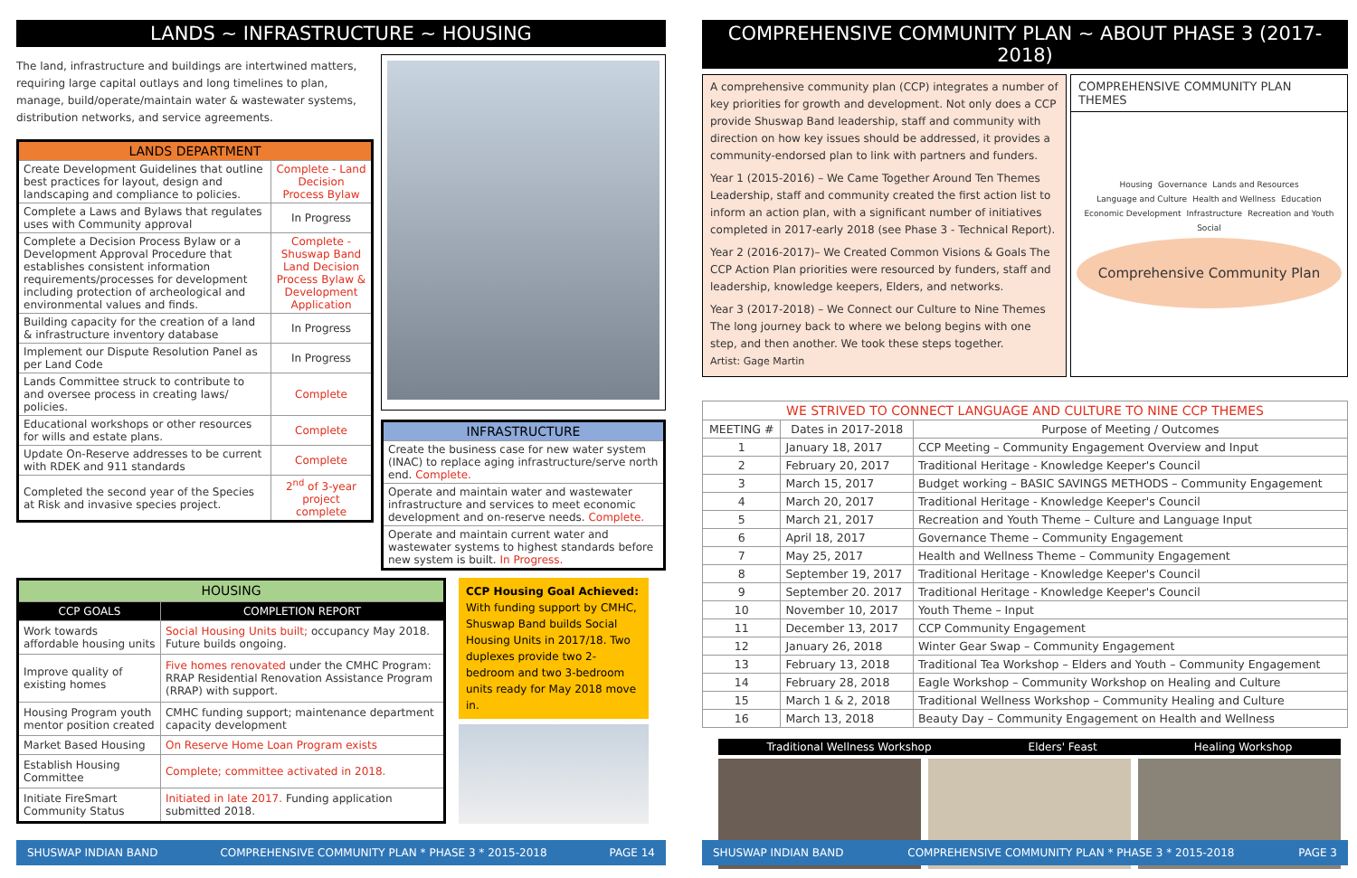LANDS ~ INFRASTRUCTURE ~ HOUSING
The land, infrastructure and buildings are intertwined matters, requiring large capital outlays and long timelines to plan, manage, build/operate/maintain water & wastewater systems, distribution networks, and service agreements.
| LANDS DEPARTMENT | |
| --- | --- |
| Create Development Guidelines that outline best practices for layout, design and landscaping and compliance to policies. | Complete - Land Decision Process Bylaw |
| Complete a Laws and Bylaws that regulates uses with Community approval | In Progress |
| Complete a Decision Process Bylaw or a Development Approval Procedure that establishes consistent information requirements/processes for development including protection of archeological and environmental values and finds. | Complete - Shuswap Band Land Decision Process Bylaw & Development Application |
| Building capacity for the creation of a land & infrastructure inventory database | In Progress |
| Implement our Dispute Resolution Panel as per Land Code | In Progress |
| Lands Committee struck to contribute to and oversee process in creating laws/ policies. | Complete |
| Educational workshops or other resources for wills and estate plans. | Complete |
| Update On-Reserve addresses to be current with RDEK and 911 standards | Complete |
| Completed the second year of the Species at Risk and invasive species project. | 2<sup>nd</sup> of 3-year project complete |
| INFRASTRUCTURE |
| --- |
| Create the business case for new water system (INAC) to replace aging infrastructure/serve north end. Complete. |
| Operate and maintain water and wastewater infrastructure and services to meet economic development and on-reserve needs. Complete. |
| Operate and maintain current water and wastewater systems to highest standards before new system is built. In Progress. |
| HOUSING | |
| --- | --- |
| CCP GOALS | COMPLETION REPORT |
| Work towards affordable housing units | Social Housing Units built; occupancy May 2018. Future builds ongoing. |
| Improve quality of existing homes | Five homes renovated under the CMHC Program: RRAP Residential Renovation Assistance Program (RRAP) with support. |
| Housing Program youth mentor position created | CMHC funding support; maintenance department capacity development |
| Market Based Housing | On Reserve Home Loan Program exists |
| Establish Housing Committee | Complete; committee activated in 2018. |
| Initiate FireSmart Community Status | Initiated in late 2017. Funding application submitted 2018. |
CCP Housing Goal Achieved: With funding support by CMHC, Shuswap Band builds Social Housing Units in 2017/18. Two duplexes provide two 2-bedroom and two 3-bedroom units ready for May 2018 move in.
SHUSWAP INDIAN BAND COMPREHENSIVE COMMUNITY PLAN * PHASE 3 * 2015-2018 PAGE 14
COMPREHENSIVE COMMUNITY PLAN ~ ABOUT PHASE 3 (2017-2018)
A comprehensive community plan (CCP) integrates a number of key priorities for growth and development. Not only does a CCP provide Shuswap Band leadership, staff and community with direction on how key issues should be addressed, it provides a community-endorsed plan to link with partners and funders.
Year 1 (2015-2016) – We Came Together Around Ten Themes Leadership, staff and community created the first action list to inform an action plan, with a significant number of initiatives completed in 2017-early 2018 (see Phase 3 - Technical Report).
Year 2 (2016-2017)– We Created Common Visions & Goals The CCP Action Plan priorities were resourced by funders, staff and leadership, knowledge keepers, Elders, and networks.
Year 3 (2017-2018) – We Connect our Culture to Nine Themes The long journey back to where we belong begins with one step, and then another. We took these steps together.
Artist: Gage Martin
COMPREHENSIVE COMMUNITY PLAN THEMES
Housing Governance Lands and Resources Language and Culture Health and Wellness Education Economic Development Infrastructure Recreation and Youth Social
Comprehensive Community Plan
| WE STRIVED TO CONNECT LANGUAGE AND CULTURE TO NINE CCP THEMES | | |
| --- | --- | --- |
| MEETING # | Dates in 2017-2018 | Purpose of Meeting / Outcomes |
| 1 | January 18, 2017 | CCP Meeting – Community Engagement Overview and Input |
| 2 | February 20, 2017 | Traditional Heritage - Knowledge Keeper's Council |
| 3 | March 15, 2017 | Budget working – BASIC SAVINGS METHODS – Community Engagement |
| 4 | March 20, 2017 | Traditional Heritage - Knowledge Keeper's Council |
| 5 | March 21, 2017 | Recreation and Youth Theme – Culture and Language Input |
| 6 | April 18, 2017 | Governance Theme – Community Engagement |
| 7 | May 25, 2017 | Health and Wellness Theme – Community Engagement |
| 8 | September 19, 2017 | Traditional Heritage - Knowledge Keeper's Council |
| 9 | September 20. 2017 | Traditional Heritage - Knowledge Keeper's Council |
| 10 | November 10, 2017 | Youth Theme – Input |
| 11 | December 13, 2017 | CCP Community Engagement |
| 12 | January 26, 2018 | Winter Gear Swap – Community Engagement |
| 13 | February 13, 2018 | Traditional Tea Workshop – Elders and Youth – Community Engagement |
| 14 | February 28, 2018 | Eagle Workshop – Community Workshop on Healing and Culture |
| 15 | March 1 & 2, 2018 | Traditional Wellness Workshop – Community Healing and Culture |
| 16 | March 13, 2018 | Beauty Day – Community Engagement on Health and Wellness |
Traditional Wellness Workshop Elders' Feast Healing Workshop
SHUSWAP INDIAN BAND COMPREHENSIVE COMMUNITY PLAN * PHASE 3 * 2015-2018 PAGE 3